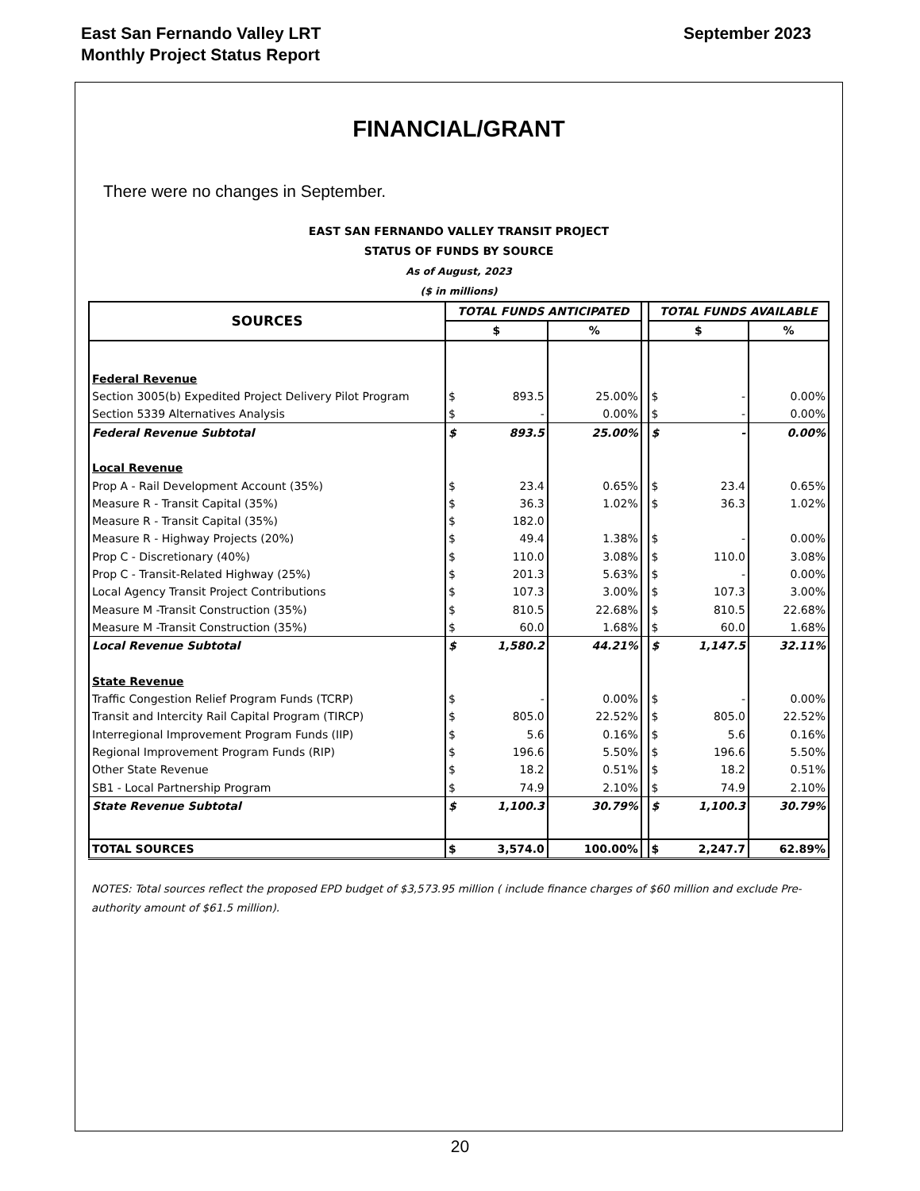East San Fernando Valley LRT
Monthly Project Status Report
September 2023
FINANCIAL/GRANT
There were no changes in September.
EAST SAN FERNANDO VALLEY TRANSIT PROJECT
STATUS OF FUNDS BY SOURCE
As of August, 2023
($ in millions)
| SOURCES | TOTAL FUNDS ANTICIPATED | | | | TOTAL FUNDS AVAILABLE | | |
| --- | --- | --- | --- | --- | --- | --- | --- |
| | $ | | % | | $ | | % |
| Federal Revenue | | | | | | | |
| Section 3005(b) Expedited Project Delivery Pilot Program | $ | 893.5 | 25.00% | | $ | - | 0.00% |
| Section 5339 Alternatives Analysis | $ | - | 0.00% | | $ | - | 0.00% |
| Federal Revenue Subtotal | $ | 893.5 | 25.00% | | $ | - | 0.00% |
| Local Revenue | | | | | | | |
| Prop A - Rail Development Account (35%) | $ | 23.4 | 0.65% | | $ | 23.4 | 0.65% |
| Measure R - Transit Capital (35%) | $ | 36.3 | 1.02% | | $ | 36.3 | 1.02% |
| Measure R - Transit Capital (35%) | $ | 182.0 | | | | | |
| Measure R - Highway Projects (20%) | $ | 49.4 | 1.38% | | $ | - | 0.00% |
| Prop C - Discretionary (40%) | $ | 110.0 | 3.08% | | $ | 110.0 | 3.08% |
| Prop C - Transit-Related Highway (25%) | $ | 201.3 | 5.63% | | $ | - | 0.00% |
| Local Agency Transit Project Contributions | $ | 107.3 | 3.00% | | $ | 107.3 | 3.00% |
| Measure M -Transit Construction (35%) | $ | 810.5 | 22.68% | | $ | 810.5 | 22.68% |
| Measure M -Transit Construction (35%) | $ | 60.0 | 1.68% | | $ | 60.0 | 1.68% |
| Local Revenue Subtotal | $ | 1,580.2 | 44.21% | | $ | 1,147.5 | 32.11% |
| State Revenue | | | | | | | |
| Traffic Congestion Relief Program Funds (TCRP) | $ | - | 0.00% | | $ | - | 0.00% |
| Transit and Intercity Rail Capital Program (TIRCP) | $ | 805.0 | 22.52% | | $ | 805.0 | 22.52% |
| Interregional Improvement Program Funds (IIP) | $ | 5.6 | 0.16% | | $ | 5.6 | 0.16% |
| Regional Improvement Program Funds (RIP) | $ | 196.6 | 5.50% | | $ | 196.6 | 5.50% |
| Other State Revenue | $ | 18.2 | 0.51% | | $ | 18.2 | 0.51% |
| SB1 - Local Partnership Program | $ | 74.9 | 2.10% | | $ | 74.9 | 2.10% |
| State Revenue Subtotal | $ | 1,100.3 | 30.79% | | $ | 1,100.3 | 30.79% |
| TOTAL SOURCES | $ | 3,574.0 | 100.00% | | $ | 2,247.7 | 62.89% |
NOTES: Total sources reflect the proposed EPD budget of $3,573.95 million ( include finance charges of $60 million and exclude Pre-authority amount of $61.5 million).
20